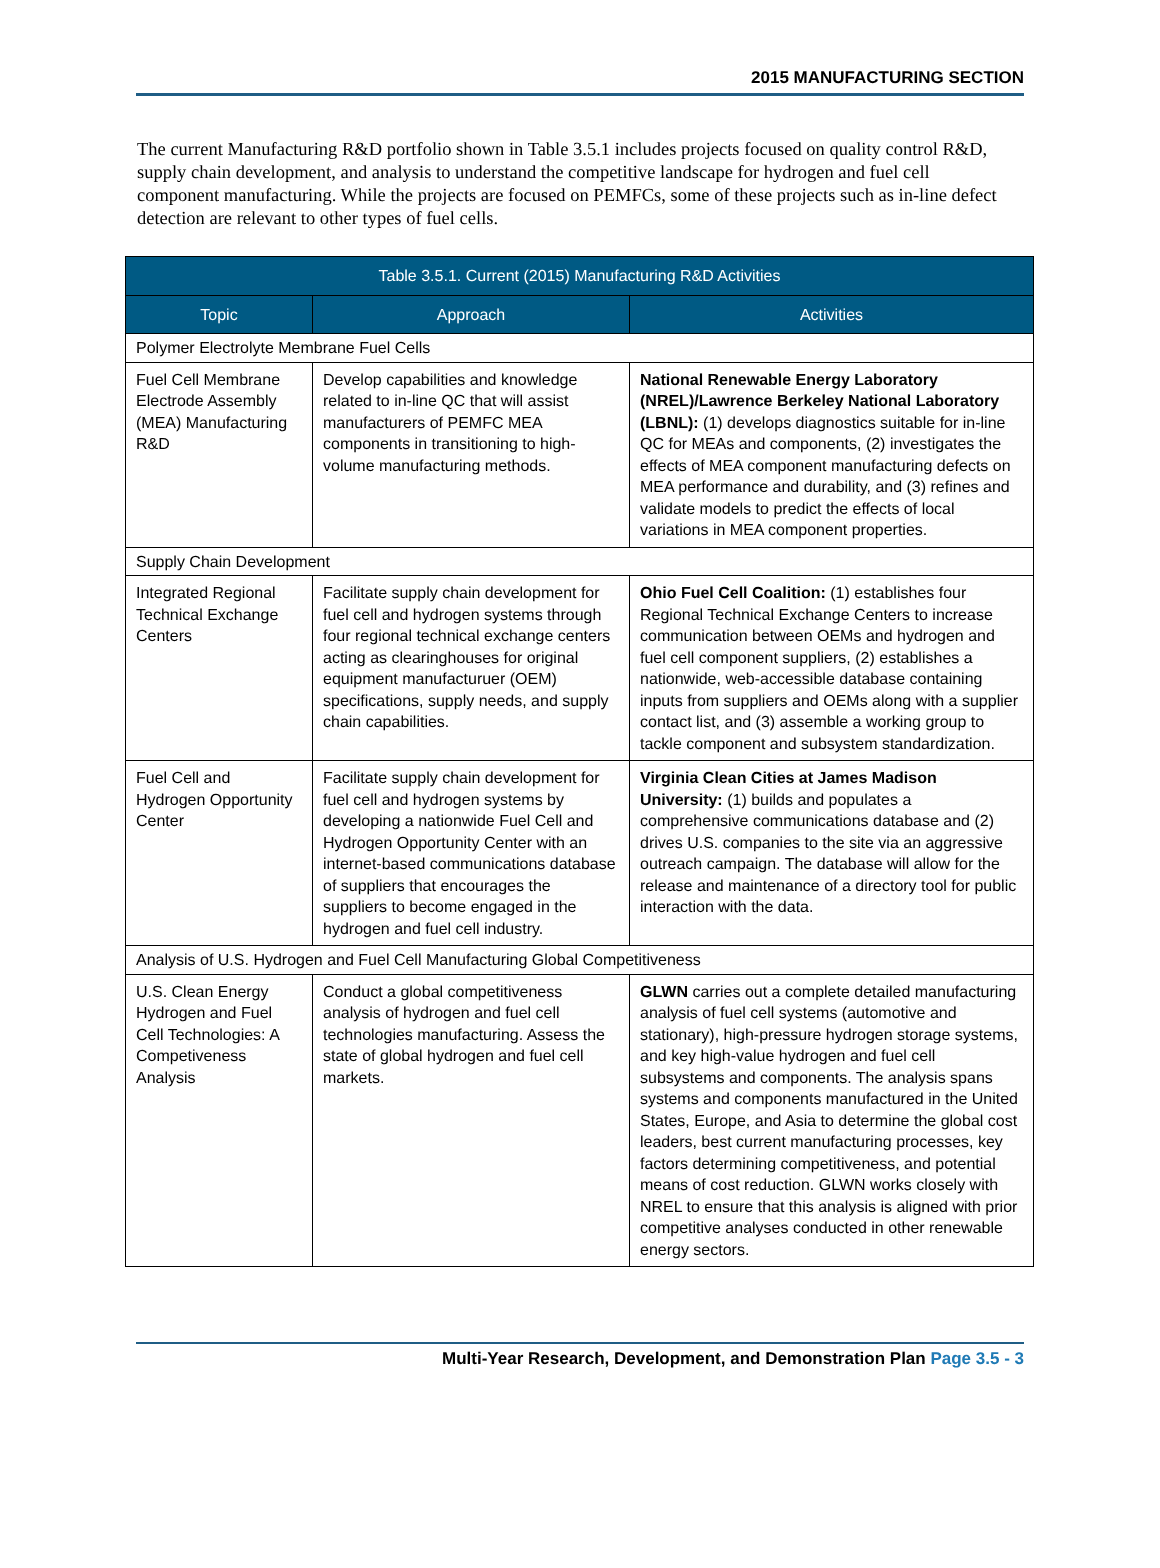2015 MANUFACTURING SECTION
The current Manufacturing R&D portfolio shown in Table 3.5.1 includes projects focused on quality control R&D, supply chain development, and analysis to understand the competitive landscape for hydrogen and fuel cell component manufacturing. While the projects are focused on PEMFCs, some of these projects such as in-line defect detection are relevant to other types of fuel cells.
| Table 3.5.1. Current (2015) Manufacturing R&D Activities | | |
| --- | --- | --- |
| Topic | Approach | Activities |
| Polymer Electrolyte Membrane Fuel Cells | | |
| Fuel Cell Membrane Electrode Assembly (MEA) Manufacturing R&D | Develop capabilities and knowledge related to in-line QC that will assist manufacturers of PEMFC MEA components in transitioning to high-volume manufacturing methods. | National Renewable Energy Laboratory (NREL)/Lawrence Berkeley National Laboratory (LBNL): (1) develops diagnostics suitable for in-line QC for MEAs and components, (2) investigates the effects of MEA component manufacturing defects on MEA performance and durability, and (3) refines and validate models to predict the effects of local variations in MEA component properties. |
| Supply Chain Development | | |
| Integrated Regional Technical Exchange Centers | Facilitate supply chain development for fuel cell and hydrogen systems through four regional technical exchange centers acting as clearinghouses for original equipment manufacturuer (OEM) specifications, supply needs, and supply chain capabilities. | Ohio Fuel Cell Coalition: (1) establishes four Regional Technical Exchange Centers to increase communication between OEMs and hydrogen and fuel cell component suppliers, (2) establishes a nationwide, web-accessible database containing inputs from suppliers and OEMs along with a supplier contact list, and (3) assemble a working group to tackle component and subsystem standardization. |
| Fuel Cell and Hydrogen Opportunity Center | Facilitate supply chain development for fuel cell and hydrogen systems by developing a nationwide Fuel Cell and Hydrogen Opportunity Center with an internet-based communications database of suppliers that encourages the suppliers to become engaged in the hydrogen and fuel cell industry. | Virginia Clean Cities at James Madison University: (1) builds and populates a comprehensive communications database and (2) drives U.S. companies to the site via an aggressive outreach campaign. The database will allow for the release and maintenance of a directory tool for public interaction with the data. |
| Analysis of U.S. Hydrogen and Fuel Cell Manufacturing Global Competitiveness | | |
| U.S. Clean Energy Hydrogen and Fuel Cell Technologies: A Competiveness Analysis | Conduct a global competitiveness analysis of hydrogen and fuel cell technologies manufacturing. Assess the state of global hydrogen and fuel cell markets. | GLWN carries out a complete detailed manufacturing analysis of fuel cell systems (automotive and stationary), high-pressure hydrogen storage systems, and key high-value hydrogen and fuel cell subsystems and components. The analysis spans systems and components manufactured in the United States, Europe, and Asia to determine the global cost leaders, best current manufacturing processes, key factors determining competitiveness, and potential means of cost reduction. GLWN works closely with NREL to ensure that this analysis is aligned with prior competitive analyses conducted in other renewable energy sectors. |
Multi-Year Research, Development, and Demonstration Plan Page 3.5 - 3